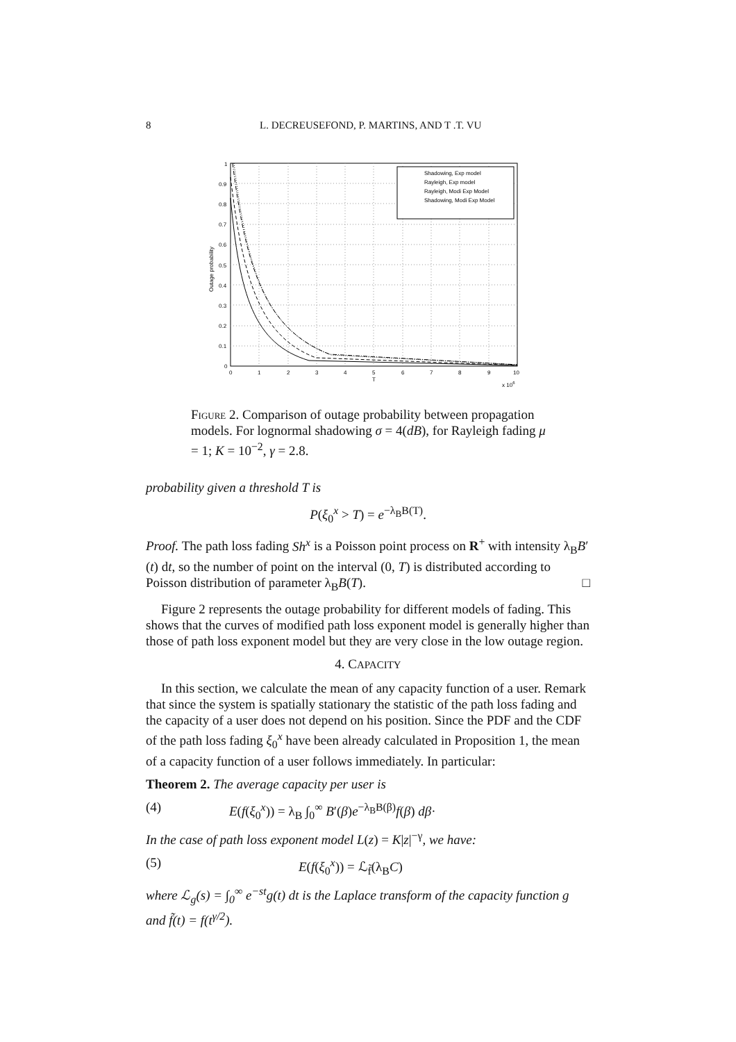8 L. DECREUSEFOND, P. MARTINS, AND T .T. VU
0
0.1
0.2
0.3
0.4
0.5
0.6
0.7
0.8
0.9
1
0
1
2
3
4
5
6
7
8
9
10
T
x 106
Outage probability
Shadowing, Exp model
Rayleigh, Exp model
Rayleigh, Modi Exp Model
Shadowing, Modi Exp Model
Figure 2. Comparison of outage probability between propagation models. For lognormal shadowing σ = 4(dB), for Rayleigh fading μ = 1; K = 10<sup>−2</sup>, γ = 2.8.
probability given a threshold T is
P(ξ<sub>0</sub><sup>x</sup> > T) = e<sup>−λ<sub>B</sub>B(T)</sup>.
Proof. The path loss fading Sh<sup>x</sup> is a Poisson point process on R<sup>+</sup> with intensity λ<sub>B</sub>B′(t) dt, so the number of point on the interval (0, T) is distributed according to Poisson distribution of parameter λ<sub>B</sub>B(T). □
Figure 2 represents the outage probability for different models of fading. This shows that the curves of modified path loss exponent model is generally higher than those of path loss exponent model but they are very close in the low outage region.
4. CAPACITY
In this section, we calculate the mean of any capacity function of a user. Remark that since the system is spatially stationary the statistic of the path loss fading and the capacity of a user does not depend on his position. Since the PDF and the CDF of the path loss fading ξ<sub>0</sub><sup>x</sup> have been already calculated in Proposition 1, the mean of a capacity function of a user follows immediately. In particular:
Theorem 2. The average capacity per user is
(4) E(f(ξ<sub>0</sub><sup>x</sup>)) = λ<sub>B</sub> ∫<sub>0</sub><sup>∞</sup> B′(β)e<sup>−λ<sub>B</sub>B(β)</sup>f(β) dβ·
In the case of path loss exponent model L(z) = K|z|<sup>−γ</sup>, we have:
(5) E(f(ξ<sub>0</sub><sup>x</sup>)) = ℒ<sub>f̃</sub>(λ<sub>B</sub>C)
where ℒ<sub>g</sub>(s) = ∫<sub>0</sub><sup>∞</sup> e<sup>−st</sup>g(t) dt is the Laplace transform of the capacity function g and f̃(t) = f(t<sup>γ/2</sup>).